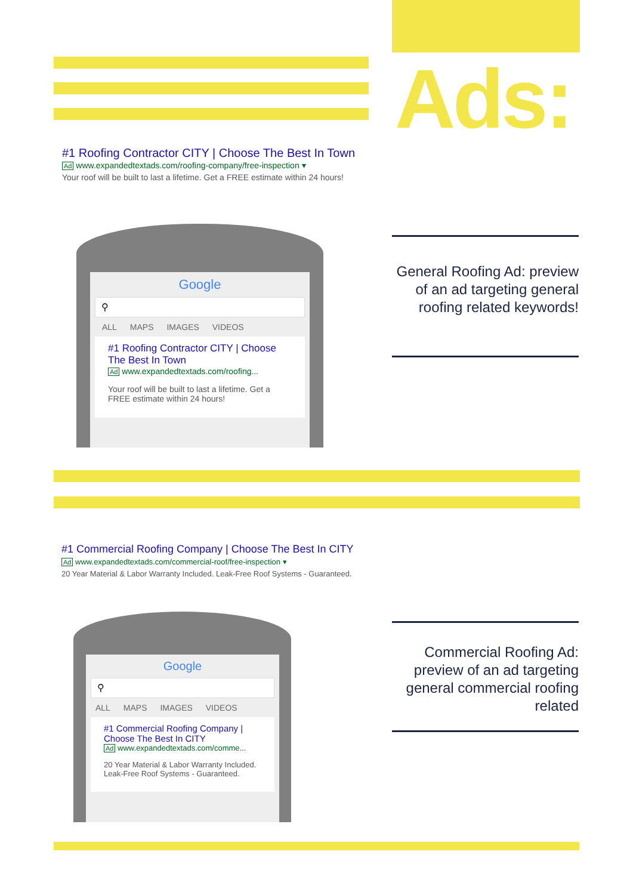Ads:
#1 Roofing Contractor CITY | Choose The Best In Town
Ad www.expandedtextads.com/roofing-company/free-inspection ▾
Your roof will be built to last a lifetime. Get a FREE estimate within 24 hours!
Google
⚲
ALL MAPS IMAGES VIDEOS
#1 Roofing Contractor CITY | Choose The Best In Town
Ad www.expandedtextads.com/roofing...
Your roof will be built to last a lifetime. Get a FREE estimate within 24 hours!
General Roofing Ad: preview of an ad targeting general roofing related keywords!
#1 Commercial Roofing Company | Choose The Best In CITY
Ad www.expandedtextads.com/commercial-roof/free-inspection ▾
20 Year Material & Labor Warranty Included. Leak-Free Roof Systems - Guaranteed.
Google
⚲
ALL MAPS IMAGES VIDEOS
#1 Commercial Roofing Company | Choose The Best In CITY
Ad www.expandedtextads.com/comme...
20 Year Material & Labor Warranty Included. Leak-Free Roof Systems - Guaranteed.
Commercial Roofing Ad: preview of an ad targeting general commercial roofing related